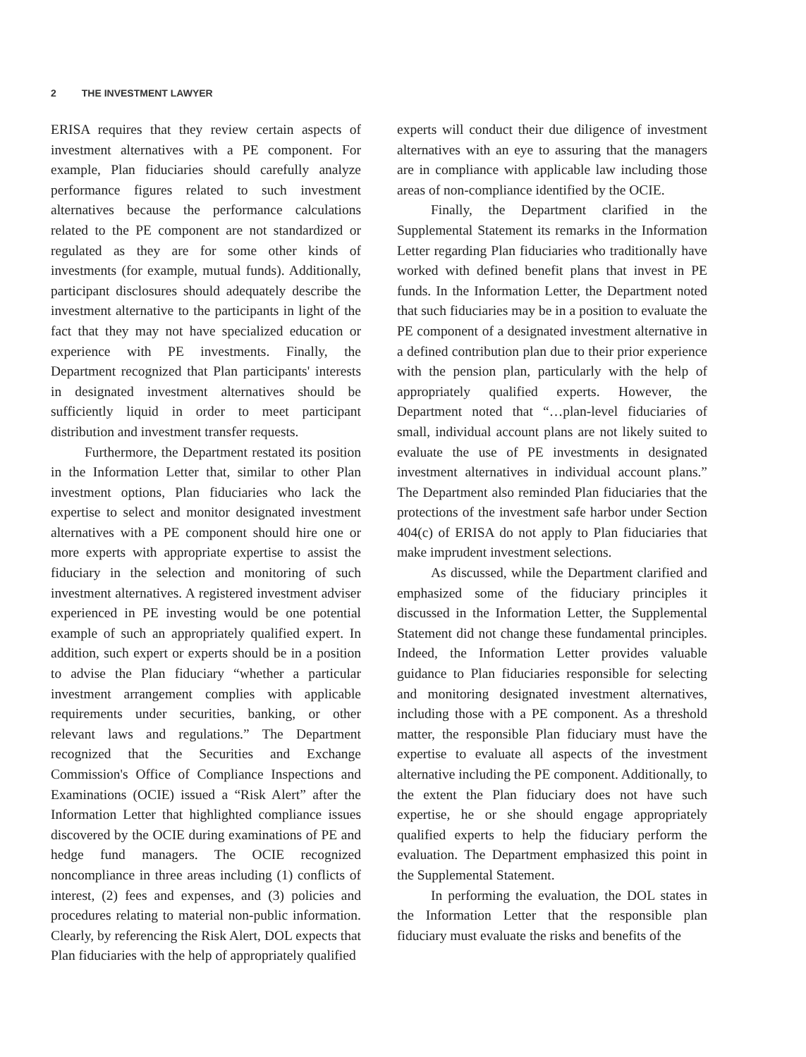2 THE INVESTMENT LAWYER
ERISA requires that they review certain aspects of investment alternatives with a PE component. For example, Plan fiduciaries should carefully analyze performance figures related to such investment alternatives because the performance calculations related to the PE component are not standardized or regulated as they are for some other kinds of investments (for example, mutual funds). Additionally, participant disclosures should adequately describe the investment alternative to the participants in light of the fact that they may not have specialized education or experience with PE investments. Finally, the Department recognized that Plan participants' interests in designated investment alternatives should be sufficiently liquid in order to meet participant distribution and investment transfer requests.
Furthermore, the Department restated its position in the Information Letter that, similar to other Plan investment options, Plan fiduciaries who lack the expertise to select and monitor designated investment alternatives with a PE component should hire one or more experts with appropriate expertise to assist the fiduciary in the selection and monitoring of such investment alternatives. A registered investment adviser experienced in PE investing would be one potential example of such an appropriately qualified expert. In addition, such expert or experts should be in a position to advise the Plan fiduciary “whether a particular investment arrangement complies with applicable requirements under securities, banking, or other relevant laws and regulations.” The Department recognized that the Securities and Exchange Commission's Office of Compliance Inspections and Examinations (OCIE) issued a “Risk Alert” after the Information Letter that highlighted compliance issues discovered by the OCIE during examinations of PE and hedge fund managers. The OCIE recognized noncompliance in three areas including (1) conflicts of interest, (2) fees and expenses, and (3) policies and procedures relating to material non-public information. Clearly, by referencing the Risk Alert, DOL expects that Plan fiduciaries with the help of appropriately qualified
experts will conduct their due diligence of investment alternatives with an eye to assuring that the managers are in compliance with applicable law including those areas of non-compliance identified by the OCIE.
Finally, the Department clarified in the Supplemental Statement its remarks in the Information Letter regarding Plan fiduciaries who traditionally have worked with defined benefit plans that invest in PE funds. In the Information Letter, the Department noted that such fiduciaries may be in a position to evaluate the PE component of a designated investment alternative in a defined contribution plan due to their prior experience with the pension plan, particularly with the help of appropriately qualified experts. However, the Department noted that “…plan-level fiduciaries of small, individual account plans are not likely suited to evaluate the use of PE investments in designated investment alternatives in individual account plans.” The Department also reminded Plan fiduciaries that the protections of the investment safe harbor under Section 404(c) of ERISA do not apply to Plan fiduciaries that make imprudent investment selections.
As discussed, while the Department clarified and emphasized some of the fiduciary principles it discussed in the Information Letter, the Supplemental Statement did not change these fundamental principles. Indeed, the Information Letter provides valuable guidance to Plan fiduciaries responsible for selecting and monitoring designated investment alternatives, including those with a PE component. As a threshold matter, the responsible Plan fiduciary must have the expertise to evaluate all aspects of the investment alternative including the PE component. Additionally, to the extent the Plan fiduciary does not have such expertise, he or she should engage appropriately qualified experts to help the fiduciary perform the evaluation. The Department emphasized this point in the Supplemental Statement.
In performing the evaluation, the DOL states in the Information Letter that the responsible plan fiduciary must evaluate the risks and benefits of the